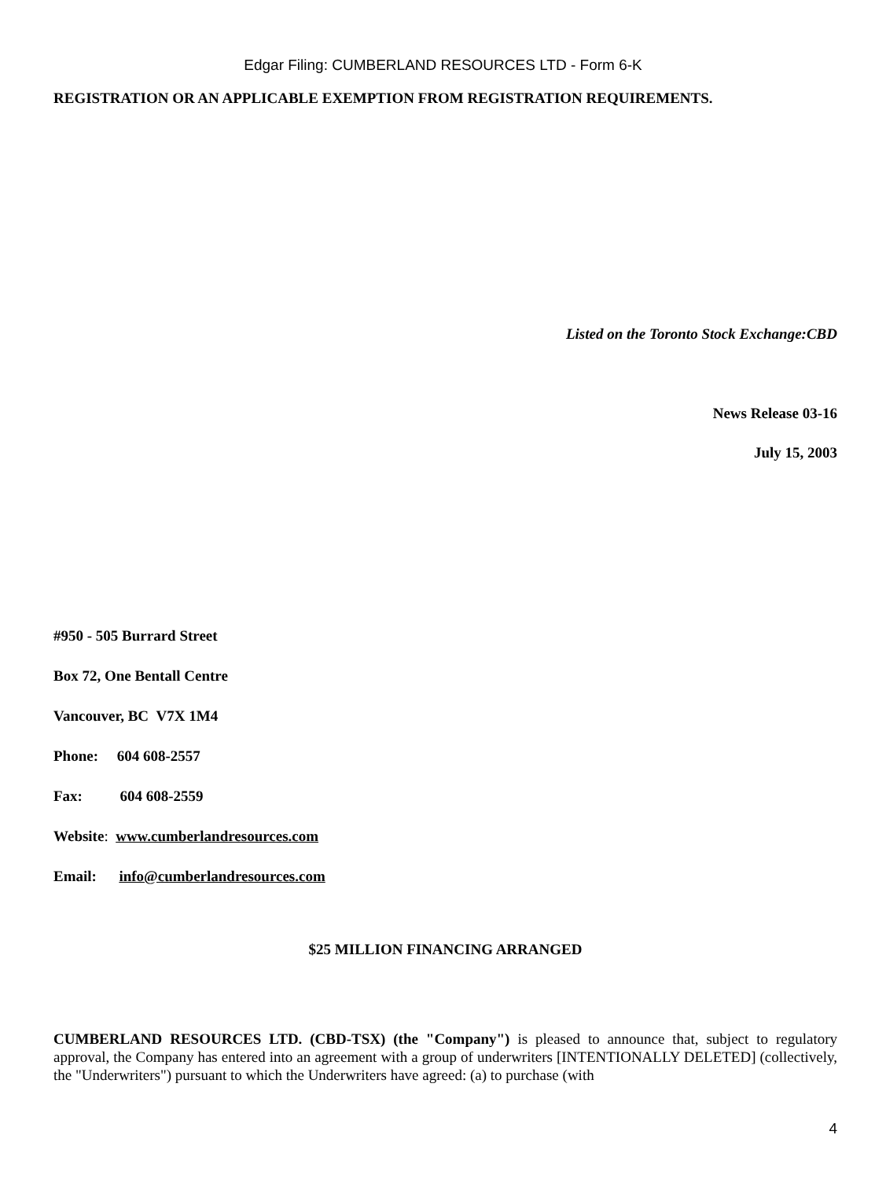Edgar Filing: CUMBERLAND RESOURCES LTD - Form 6-K
REGISTRATION OR AN APPLICABLE EXEMPTION FROM REGISTRATION REQUIREMENTS.
Listed on the Toronto Stock Exchange:CBD
News Release 03-16
July 15, 2003
#950 - 505 Burrard Street
Box 72, One Bentall Centre
Vancouver, BC V7X 1M4
Phone: 604 608-2557
Fax: 604 608-2559
Website: www.cumberlandresources.com
Email: info@cumberlandresources.com
$25 MILLION FINANCING ARRANGED
CUMBERLAND RESOURCES LTD. (CBD-TSX) (the "Company") is pleased to announce that, subject to regulatory approval, the Company has entered into an agreement with a group of underwriters [INTENTIONALLY DELETED] (collectively, the "Underwriters") pursuant to which the Underwriters have agreed: (a) to purchase (with
4